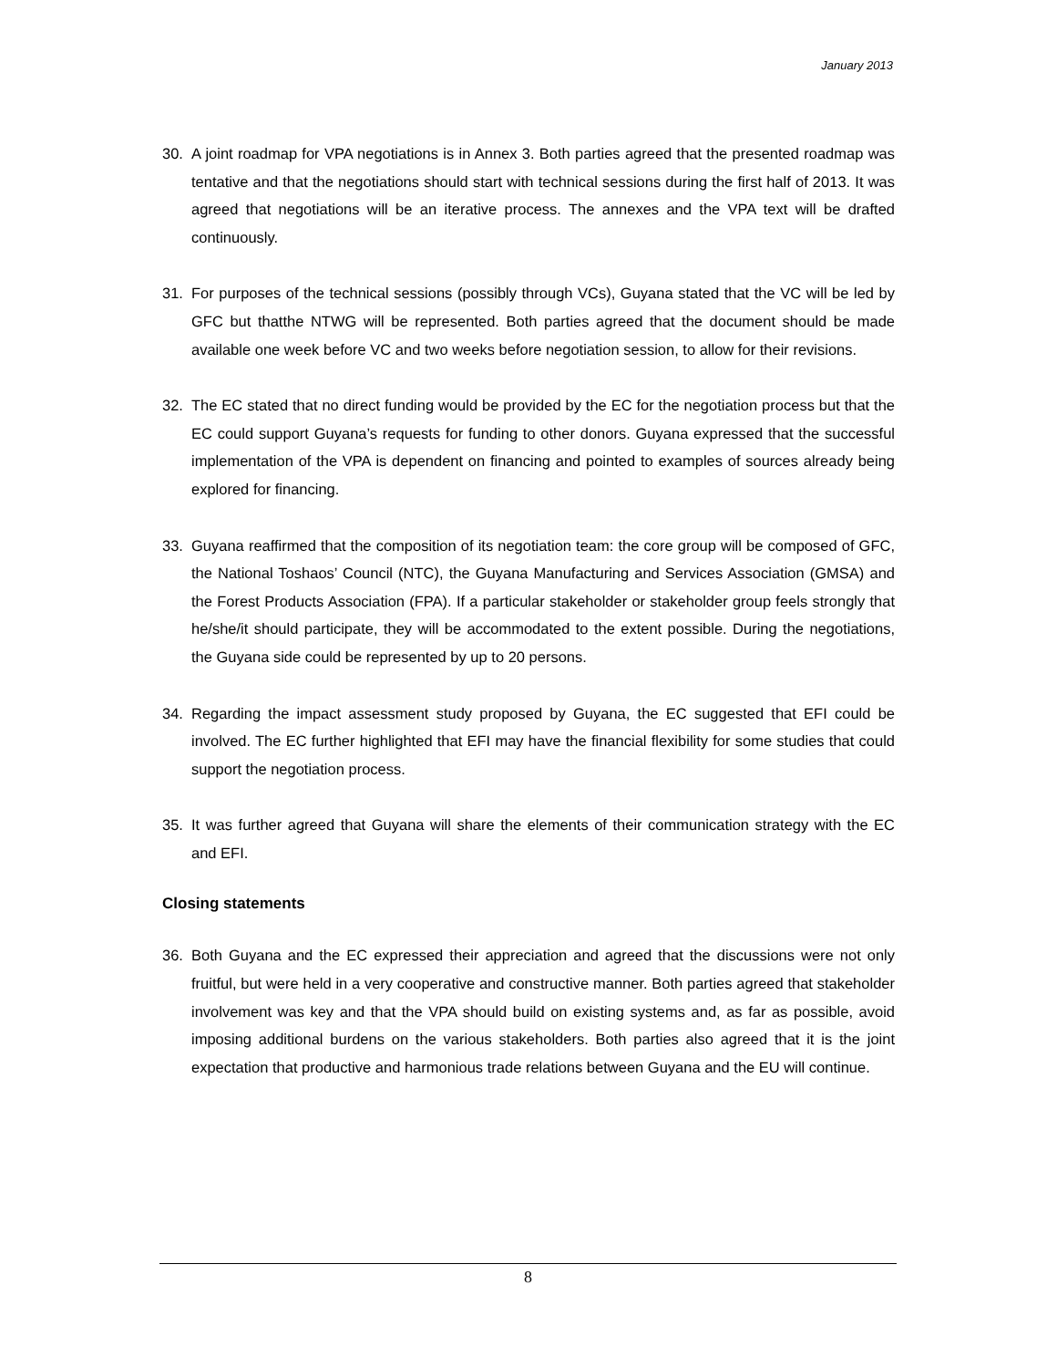January 2013
30. A joint roadmap for VPA negotiations is in Annex 3. Both parties agreed that the presented roadmap was tentative and that the negotiations should start with technical sessions during the first half of 2013. It was agreed that negotiations will be an iterative process. The annexes and the VPA text will be drafted continuously.
31. For purposes of the technical sessions (possibly through VCs), Guyana stated that the VC will be led by GFC but thatthe NTWG will be represented. Both parties agreed that the document should be made available one week before VC and two weeks before negotiation session, to allow for their revisions.
32. The EC stated that no direct funding would be provided by the EC for the negotiation process but that the EC could support Guyana’s requests for funding to other donors. Guyana expressed that the successful implementation of the VPA is dependent on financing and pointed to examples of sources already being explored for financing.
33. Guyana reaffirmed that the composition of its negotiation team: the core group will be composed of GFC, the National Toshaos’ Council (NTC), the Guyana Manufacturing and Services Association (GMSA) and the Forest Products Association (FPA). If a particular stakeholder or stakeholder group feels strongly that he/she/it should participate, they will be accommodated to the extent possible. During the negotiations, the Guyana side could be represented by up to 20 persons.
34. Regarding the impact assessment study proposed by Guyana, the EC suggested that EFI could be involved. The EC further highlighted that EFI may have the financial flexibility for some studies that could support the negotiation process.
35. It was further agreed that Guyana will share the elements of their communication strategy with the EC and EFI.
Closing statements
36. Both Guyana and the EC expressed their appreciation and agreed that the discussions were not only fruitful, but were held in a very cooperative and constructive manner. Both parties agreed that stakeholder involvement was key and that the VPA should build on existing systems and, as far as possible, avoid imposing additional burdens on the various stakeholders. Both parties also agreed that it is the joint expectation that productive and harmonious trade relations between Guyana and the EU will continue.
8